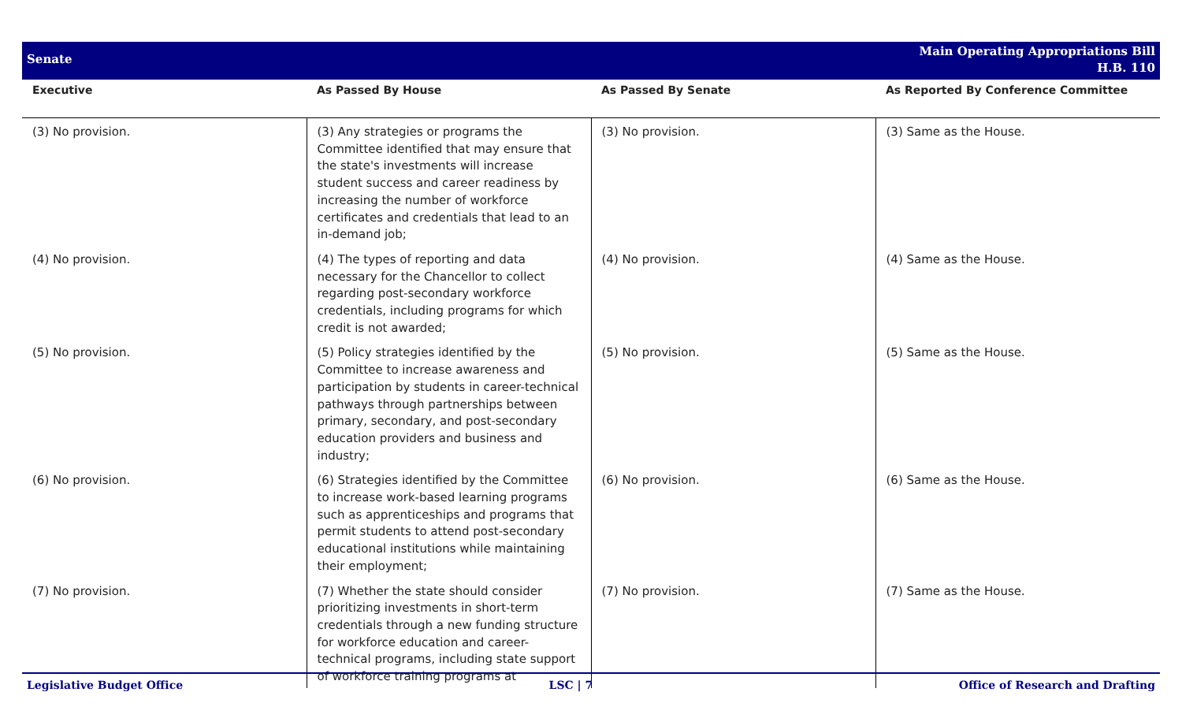Senate
Main Operating Appropriations Bill
H.B. 110
| Executive | As Passed By House | As Passed By Senate | As Reported By Conference Committee |
| --- | --- | --- | --- |
| (3) No provision. | (3) Any strategies or programs the Committee identified that may ensure that the state's investments will increase student success and career readiness by increasing the number of workforce certificates and credentials that lead to an in-demand job; | (3) No provision. | (3) Same as the House. |
| (4) No provision. | (4) The types of reporting and data necessary for the Chancellor to collect regarding post-secondary workforce credentials, including programs for which credit is not awarded; | (4) No provision. | (4) Same as the House. |
| (5) No provision. | (5) Policy strategies identified by the Committee to increase awareness and participation by students in career-technical pathways through partnerships between primary, secondary, and post-secondary education providers and business and industry; | (5) No provision. | (5) Same as the House. |
| (6) No provision. | (6) Strategies identified by the Committee to increase work-based learning programs such as apprenticeships and programs that permit students to attend post-secondary educational institutions while maintaining their employment; | (6) No provision. | (6) Same as the House. |
| (7) No provision. | (7) Whether the state should consider prioritizing investments in short-term credentials through a new funding structure for workforce education and career-technical programs, including state support of workforce training programs at | (7) No provision. | (7) Same as the House. |
Legislative Budget Office LSC | 7 Office of Research and Drafting